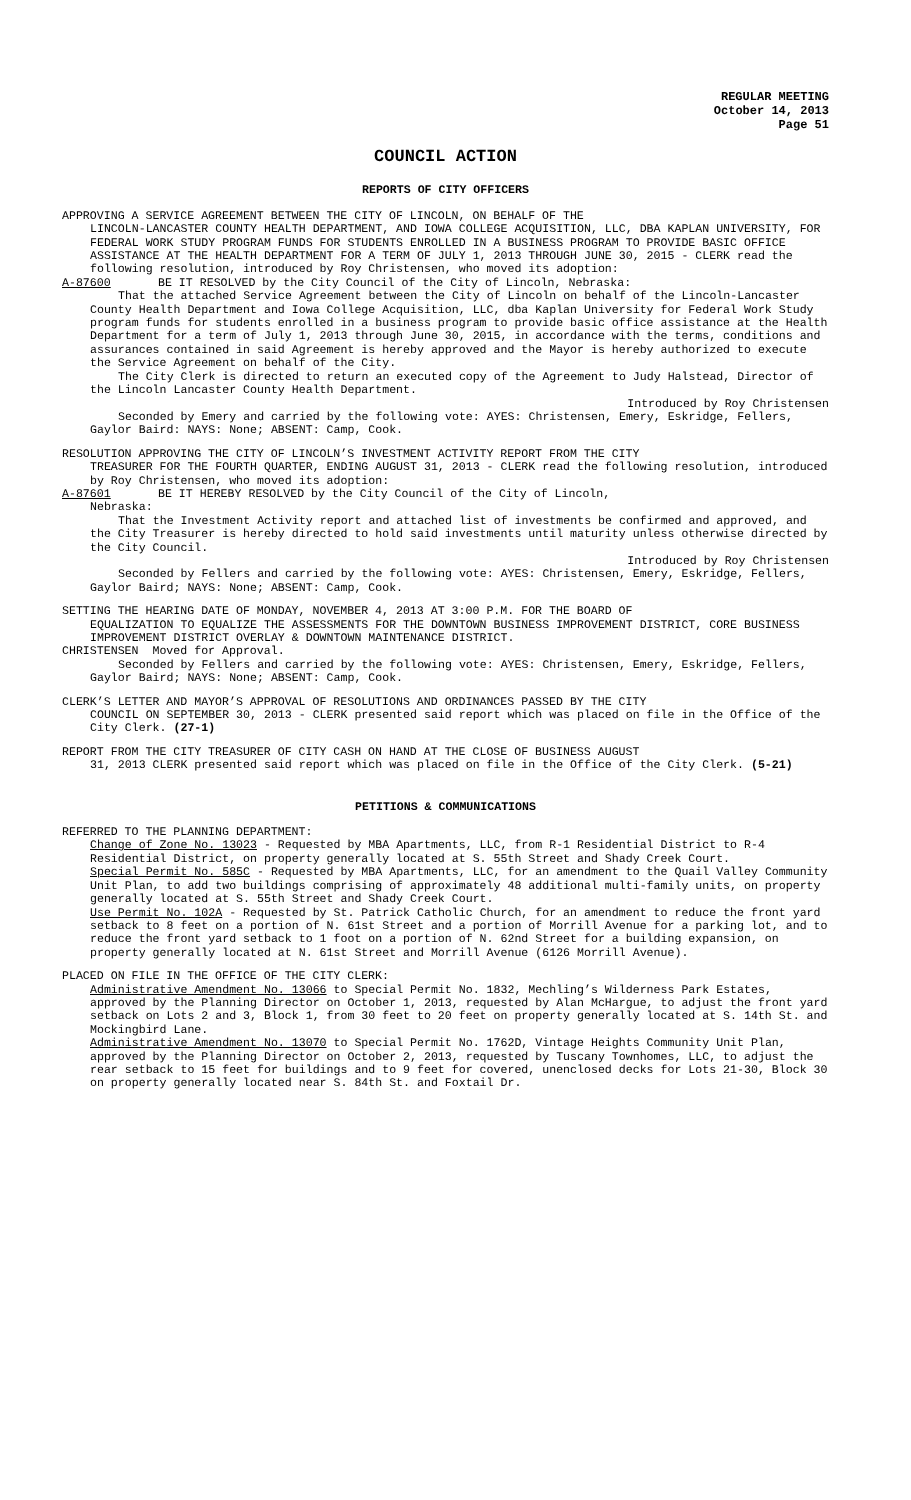REGULAR MEETING
October 14, 2013
Page 51
COUNCIL ACTION
REPORTS OF CITY OFFICERS
APPROVING A SERVICE AGREEMENT BETWEEN THE CITY OF LINCOLN, ON BEHALF OF THE
LINCOLN-LANCASTER COUNTY HEALTH DEPARTMENT, AND IOWA COLLEGE ACQUISITION, LLC, DBA KAPLAN UNIVERSITY, FOR FEDERAL WORK STUDY PROGRAM FUNDS FOR STUDENTS ENROLLED IN A BUSINESS PROGRAM TO PROVIDE BASIC OFFICE ASSISTANCE AT THE HEALTH DEPARTMENT FOR A TERM OF JULY 1, 2013 THROUGH JUNE 30, 2015 - CLERK read the following resolution, introduced by Roy Christensen, who moved its adoption:
A-87600 BE IT RESOLVED by the City Council of the City of Lincoln, Nebraska:
That the attached Service Agreement between the City of Lincoln on behalf of the Lincoln-Lancaster County Health Department and Iowa College Acquisition, LLC, dba Kaplan University for Federal Work Study program funds for students enrolled in a business program to provide basic office assistance at the Health Department for a term of July 1, 2013 through June 30, 2015, in accordance with the terms, conditions and assurances contained in said Agreement is hereby approved and the Mayor is hereby authorized to execute the Service Agreement on behalf of the City.
The City Clerk is directed to return an executed copy of the Agreement to Judy Halstead, Director of the Lincoln Lancaster County Health Department.
Introduced by Roy Christensen
Seconded by Emery and carried by the following vote: AYES: Christensen, Emery, Eskridge, Fellers, Gaylor Baird: NAYS: None; ABSENT: Camp, Cook.
RESOLUTION APPROVING THE CITY OF LINCOLN’S INVESTMENT ACTIVITY REPORT FROM THE CITY
TREASURER FOR THE FOURTH QUARTER, ENDING AUGUST 31, 2013 - CLERK read the following resolution, introduced by Roy Christensen, who moved its adoption:
A-87601 BE IT HEREBY RESOLVED by the City Council of the City of Lincoln,
Nebraska:
That the Investment Activity report and attached list of investments be confirmed and approved, and the City Treasurer is hereby directed to hold said investments until maturity unless otherwise directed by the City Council.
Introduced by Roy Christensen
Seconded by Fellers and carried by the following vote: AYES: Christensen, Emery, Eskridge, Fellers, Gaylor Baird; NAYS: None; ABSENT: Camp, Cook.
SETTING THE HEARING DATE OF MONDAY, NOVEMBER 4, 2013 AT 3:00 P.M. FOR THE BOARD OF
EQUALIZATION TO EQUALIZE THE ASSESSMENTS FOR THE DOWNTOWN BUSINESS IMPROVEMENT DISTRICT, CORE BUSINESS IMPROVEMENT DISTRICT OVERLAY & DOWNTOWN MAINTENANCE DISTRICT.
CHRISTENSEN Moved for Approval.
Seconded by Fellers and carried by the following vote: AYES: Christensen, Emery, Eskridge, Fellers, Gaylor Baird; NAYS: None; ABSENT: Camp, Cook.
CLERK’S LETTER AND MAYOR’S APPROVAL OF RESOLUTIONS AND ORDINANCES PASSED BY THE CITY
COUNCIL ON SEPTEMBER 30, 2013 - CLERK presented said report which was placed on file in the Office of the City Clerk. (27-1)
REPORT FROM THE CITY TREASURER OF CITY CASH ON HAND AT THE CLOSE OF BUSINESS AUGUST
31, 2013 CLERK presented said report which was placed on file in the Office of the City Clerk. (5-21)
PETITIONS & COMMUNICATIONS
REFERRED TO THE PLANNING DEPARTMENT:
Change of Zone No. 13023 - Requested by MBA Apartments, LLC, from R-1 Residential District to R-4 Residential District, on property generally located at S. 55th Street and Shady Creek Court.
Special Permit No. 585C - Requested by MBA Apartments, LLC, for an amendment to the Quail Valley Community Unit Plan, to add two buildings comprising of approximately 48 additional multi-family units, on property generally located at S. 55th Street and Shady Creek Court.
Use Permit No. 102A - Requested by St. Patrick Catholic Church, for an amendment to reduce the front yard setback to 8 feet on a portion of N. 61st Street and a portion of Morrill Avenue for a parking lot, and to reduce the front yard setback to 1 foot on a portion of N. 62nd Street for a building expansion, on property generally located at N. 61st Street and Morrill Avenue (6126 Morrill Avenue).
PLACED ON FILE IN THE OFFICE OF THE CITY CLERK:
Administrative Amendment No. 13066 to Special Permit No. 1832, Mechling’s Wilderness Park Estates, approved by the Planning Director on October 1, 2013, requested by Alan McHargue, to adjust the front yard setback on Lots 2 and 3, Block 1, from 30 feet to 20 feet on property generally located at S. 14th St. and Mockingbird Lane.
Administrative Amendment No. 13070 to Special Permit No. 1762D, Vintage Heights Community Unit Plan, approved by the Planning Director on October 2, 2013, requested by Tuscany Townhomes, LLC, to adjust the rear setback to 15 feet for buildings and to 9 feet for covered, unenclosed decks for Lots 21-30, Block 30 on property generally located near S. 84th St. and Foxtail Dr.